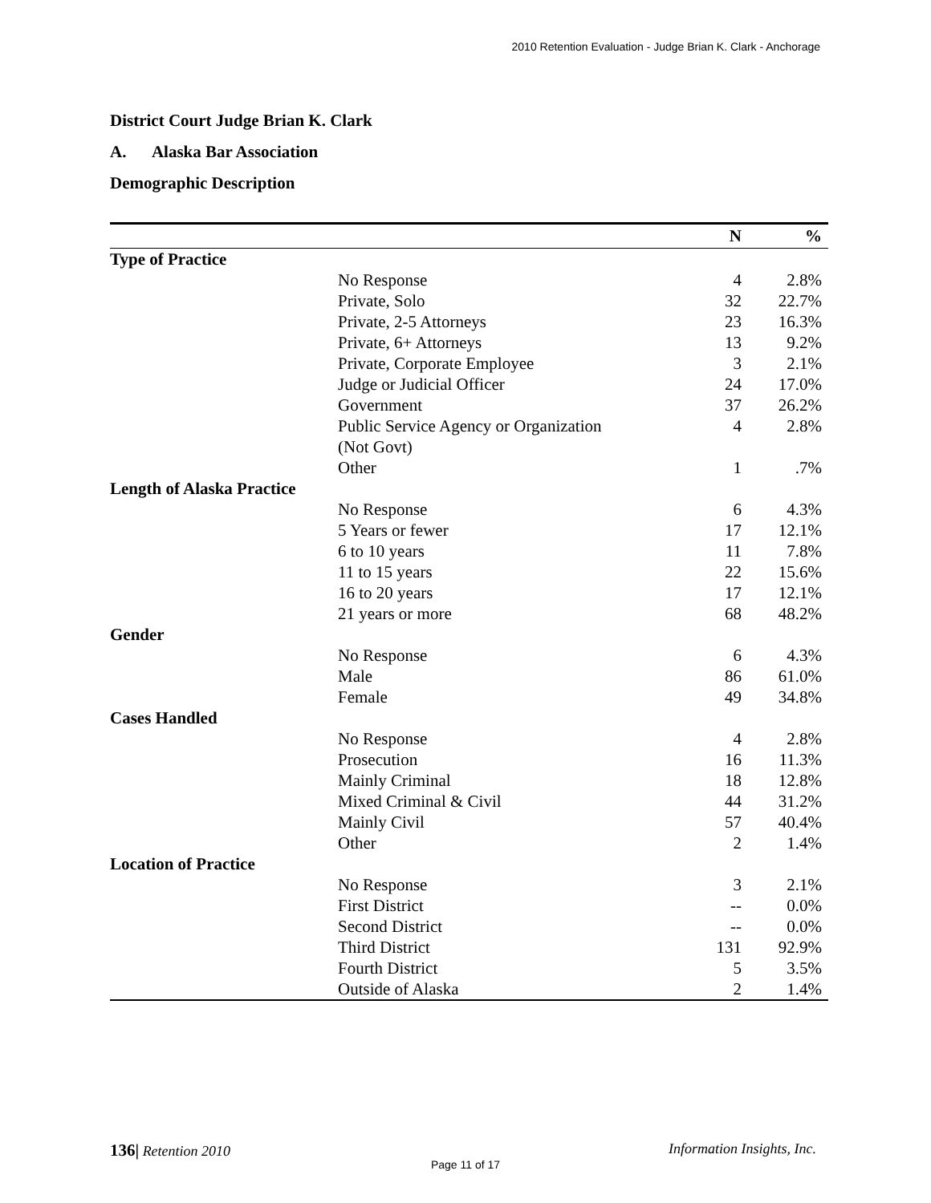2010 Retention Evaluation - Judge Brian K. Clark - Anchorage
District Court Judge Brian K. Clark
A. Alaska Bar Association
Demographic Description
| | N | % |
| --- | --- | --- |
| Type of Practice | | |
| No Response | 4 | 2.8% |
| Private, Solo | 32 | 22.7% |
| Private, 2-5 Attorneys | 23 | 16.3% |
| Private, 6+ Attorneys | 13 | 9.2% |
| Private, Corporate Employee | 3 | 2.1% |
| Judge or Judicial Officer | 24 | 17.0% |
| Government | 37 | 26.2% |
| Public Service Agency or Organization (Not Govt) | 4 | 2.8% |
| Other | 1 | .7% |
| Length of Alaska Practice | | |
| No Response | 6 | 4.3% |
| 5 Years or fewer | 17 | 12.1% |
| 6 to 10 years | 11 | 7.8% |
| 11 to 15 years | 22 | 15.6% |
| 16 to 20 years | 17 | 12.1% |
| 21 years or more | 68 | 48.2% |
| Gender | | |
| No Response | 6 | 4.3% |
| Male | 86 | 61.0% |
| Female | 49 | 34.8% |
| Cases Handled | | |
| No Response | 4 | 2.8% |
| Prosecution | 16 | 11.3% |
| Mainly Criminal | 18 | 12.8% |
| Mixed Criminal & Civil | 44 | 31.2% |
| Mainly Civil | 57 | 40.4% |
| Other | 2 | 1.4% |
| Location of Practice | | |
| No Response | 3 | 2.1% |
| First District | -- | 0.0% |
| Second District | -- | 0.0% |
| Third District | 131 | 92.9% |
| Fourth District | 5 | 3.5% |
| Outside of Alaska | 2 | 1.4% |
136| Retention 2010 Information Insights, Inc.
Page 11 of 17